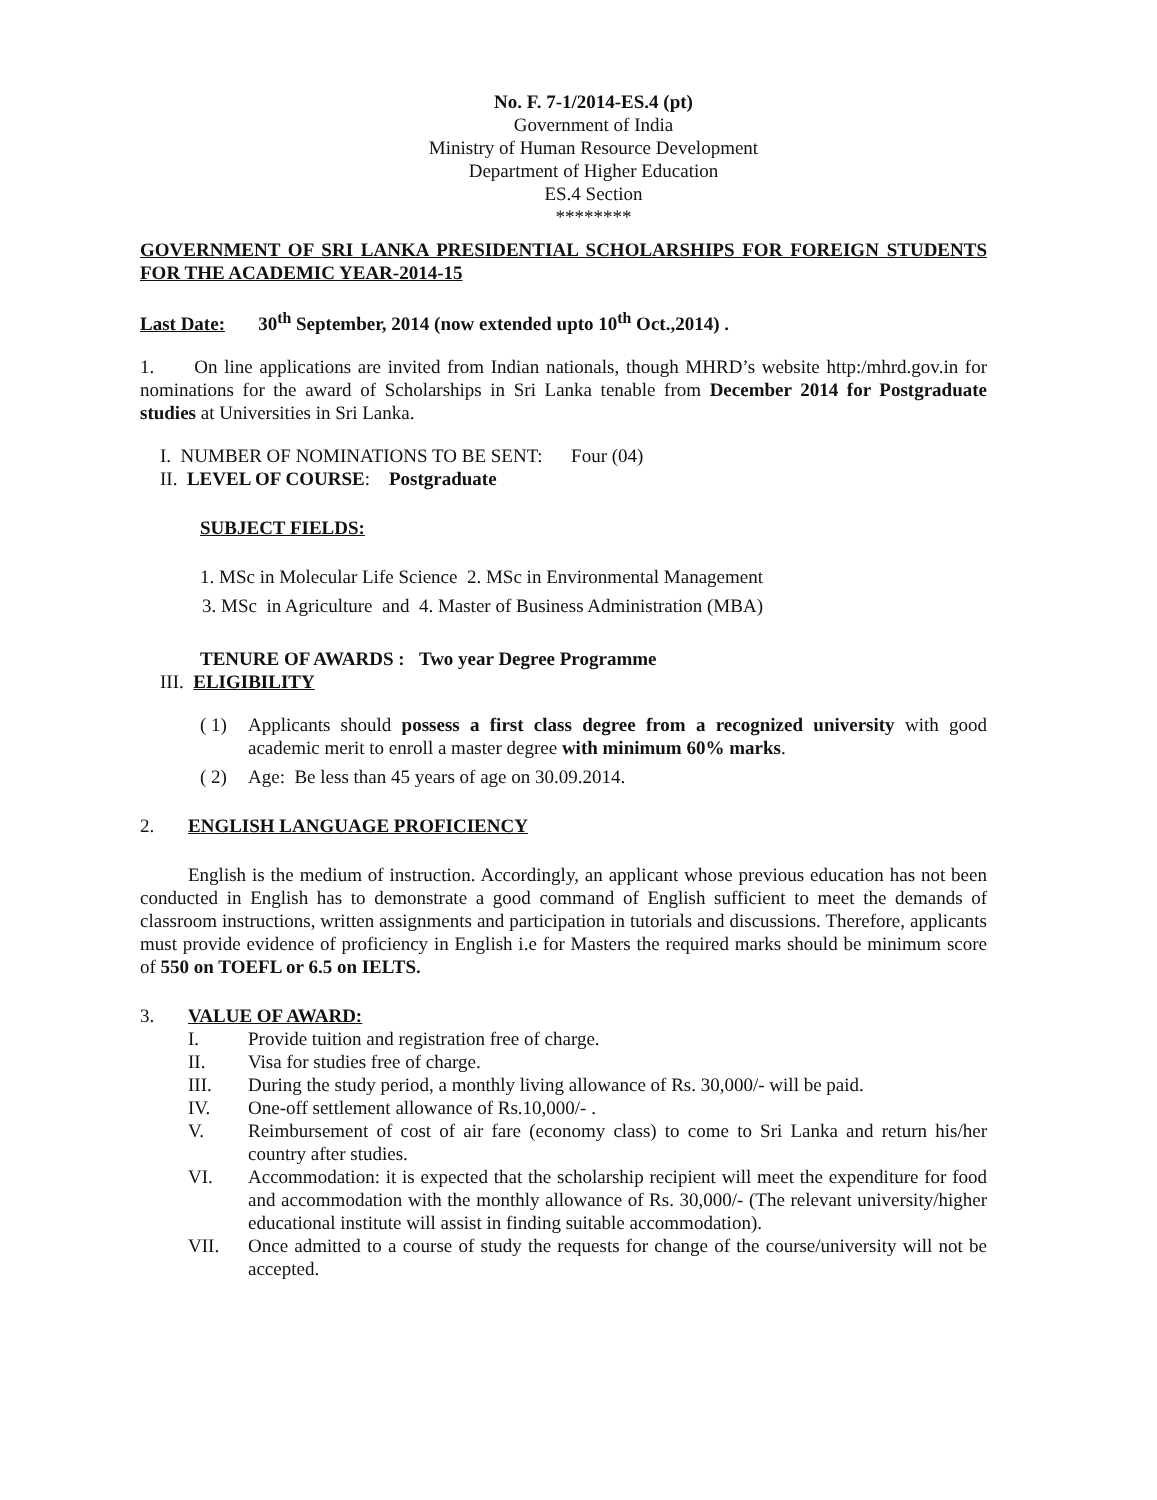No. F. 7-1/2014-ES.4 (pt)
Government of India
Ministry of Human Resource Development
Department of Higher Education
ES.4 Section
********
GOVERNMENT OF SRI LANKA PRESIDENTIAL SCHOLARSHIPS FOR FOREIGN STUDENTS FOR THE ACADEMIC YEAR-2014-15
Last Date: 30<sup>th</sup> September, 2014 (now extended upto 10<sup>th</sup> Oct.,2014) .
1. On line applications are invited from Indian nationals, though MHRD’s website http:/mhrd.gov.in for nominations for the award of Scholarships in Sri Lanka tenable from December 2014 for Postgraduate studies at Universities in Sri Lanka.
I. NUMBER OF NOMINATIONS TO BE SENT: Four (04)
II. LEVEL OF COURSE: Postgraduate
SUBJECT FIELDS:
1. MSc in Molecular Life Science 2. MSc in Environmental Management
3. MSc in Agriculture and 4. Master of Business Administration (MBA)
TENURE OF AWARDS : Two year Degree Programme
III. ELIGIBILITY
( 1) Applicants should possess a first class degree from a recognized university with good academic merit to enroll a master degree with minimum 60% marks.
( 2) Age: Be less than 45 years of age on 30.09.2014.
2. ENGLISH LANGUAGE PROFICIENCY
English is the medium of instruction. Accordingly, an applicant whose previous education has not been conducted in English has to demonstrate a good command of English sufficient to meet the demands of classroom instructions, written assignments and participation in tutorials and discussions. Therefore, applicants must provide evidence of proficiency in English i.e for Masters the required marks should be minimum score of 550 on TOEFL or 6.5 on IELTS.
3. VALUE OF AWARD:
I. Provide tuition and registration free of charge.
II. Visa for studies free of charge.
III. During the study period, a monthly living allowance of Rs. 30,000/- will be paid.
IV. One-off settlement allowance of Rs.10,000/- .
V. Reimbursement of cost of air fare (economy class) to come to Sri Lanka and return his/her country after studies.
VI. Accommodation: it is expected that the scholarship recipient will meet the expenditure for food and accommodation with the monthly allowance of Rs. 30,000/- (The relevant university/higher educational institute will assist in finding suitable accommodation).
VII. Once admitted to a course of study the requests for change of the course/university will not be accepted.